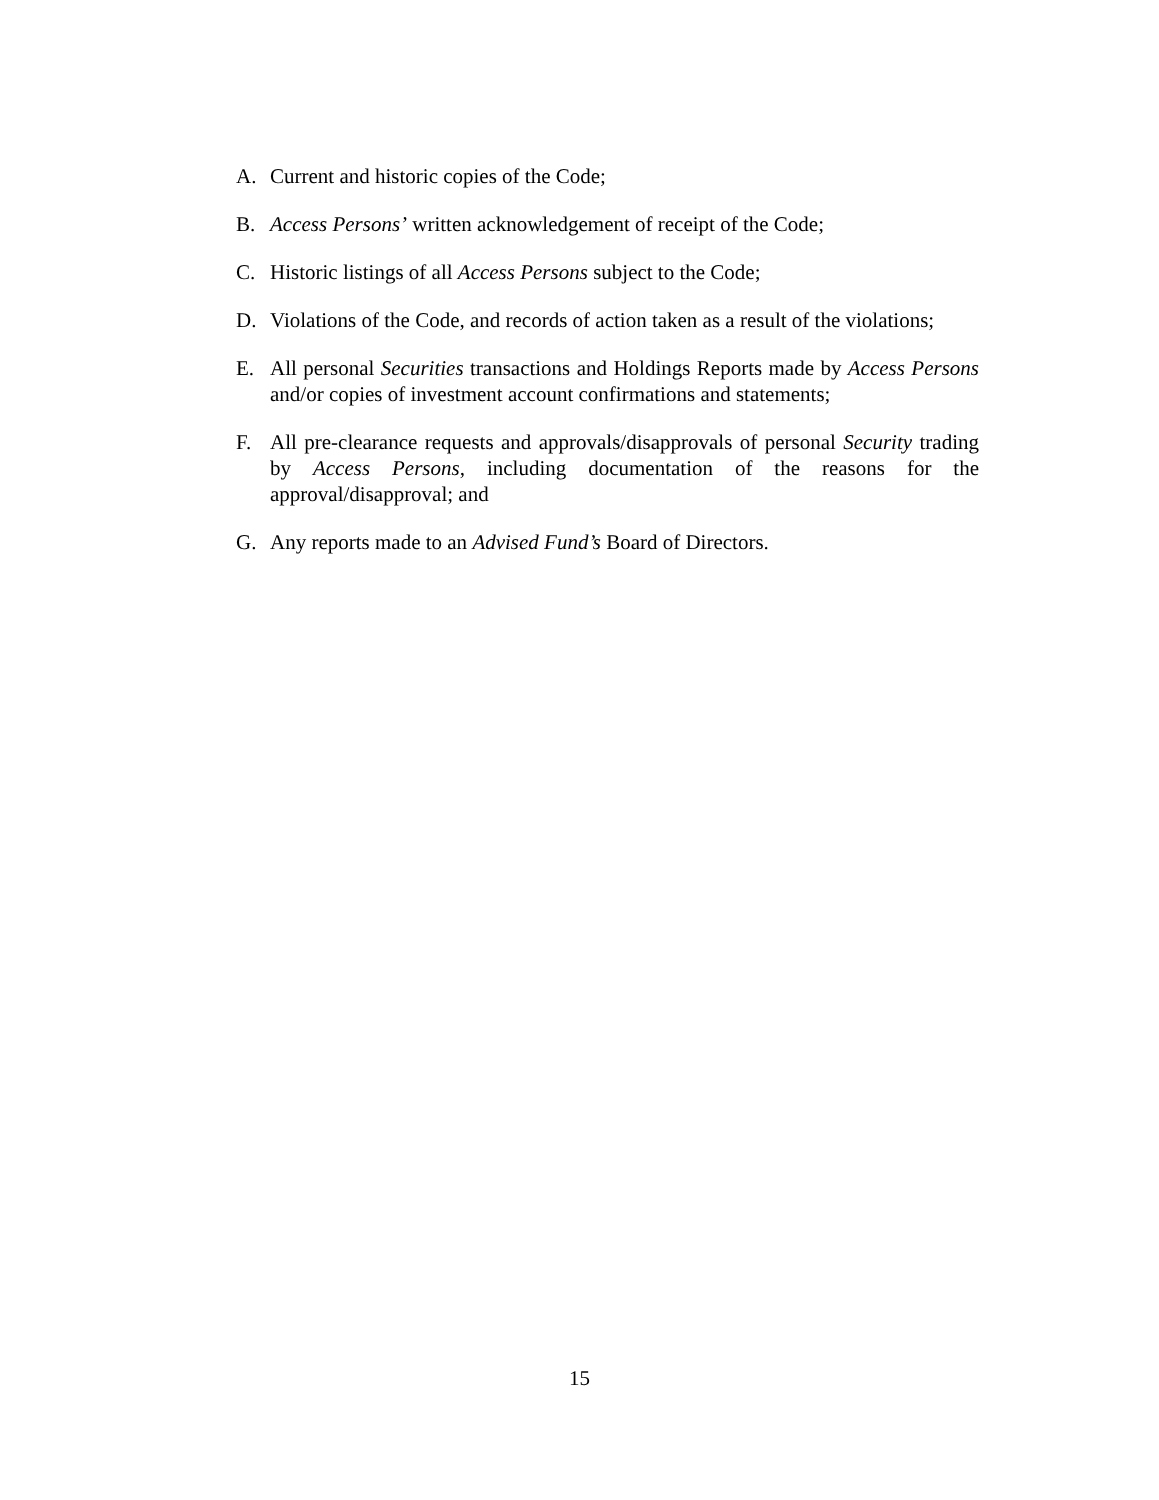A. Current and historic copies of the Code;
B. Access Persons’ written acknowledgement of receipt of the Code;
C. Historic listings of all Access Persons subject to the Code;
D. Violations of the Code, and records of action taken as a result of the violations;
E. All personal Securities transactions and Holdings Reports made by Access Persons and/or copies of investment account confirmations and statements;
F. All pre-clearance requests and approvals/disapprovals of personal Security trading by Access Persons, including documentation of the reasons for the approval/disapproval; and
G. Any reports made to an Advised Fund’s Board of Directors.
15